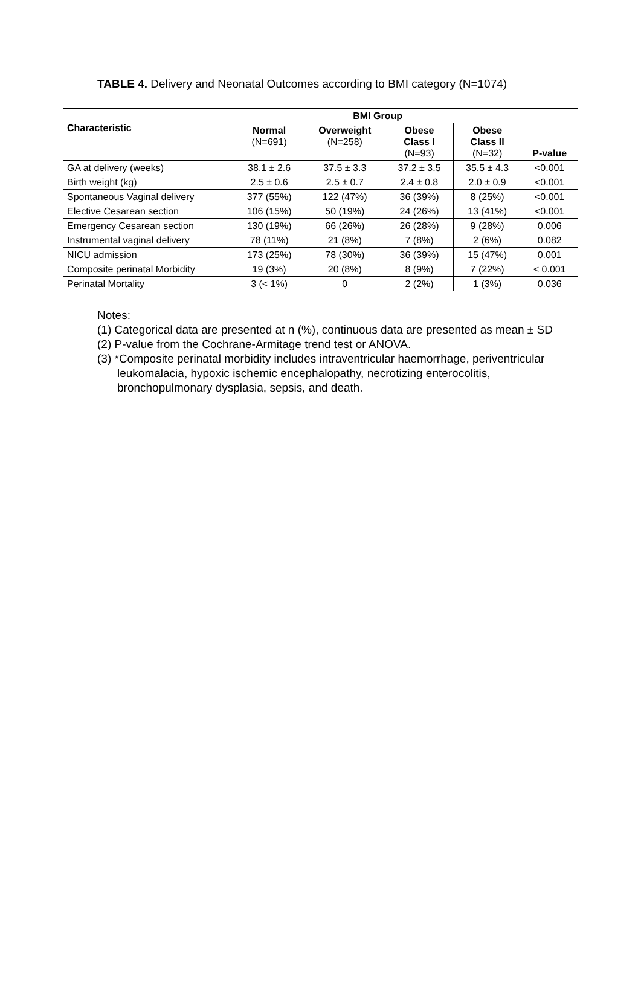TABLE 4. Delivery and Neonatal Outcomes according to BMI category (N=1074)
| Characteristic | BMI Group | | | | P-value |
| --- | --- | --- | --- | --- | --- |
| | Normal (N=691) | Overweight (N=258) | Obese Class I (N=93) | Obese Class II (N=32) | |
| GA at delivery (weeks) | 38.1 ± 2.6 | 37.5 ± 3.3 | 37.2 ± 3.5 | 35.5 ± 4.3 | <0.001 |
| Birth weight (kg) | 2.5 ± 0.6 | 2.5 ± 0.7 | 2.4 ± 0.8 | 2.0 ± 0.9 | <0.001 |
| Spontaneous Vaginal delivery | 377 (55%) | 122 (47%) | 36 (39%) | 8 (25%) | <0.001 |
| Elective Cesarean section | 106 (15%) | 50 (19%) | 24 (26%) | 13 (41%) | <0.001 |
| Emergency Cesarean section | 130 (19%) | 66 (26%) | 26 (28%) | 9 (28%) | 0.006 |
| Instrumental vaginal delivery | 78 (11%) | 21 (8%) | 7 (8%) | 2 (6%) | 0.082 |
| NICU admission | 173 (25%) | 78 (30%) | 36 (39%) | 15 (47%) | 0.001 |
| Composite perinatal Morbidity | 19 (3%) | 20 (8%) | 8 (9%) | 7 (22%) | < 0.001 |
| Perinatal Mortality | 3 (< 1%) | 0 | 2 (2%) | 1 (3%) | 0.036 |
Notes:
(1) Categorical data are presented at n (%), continuous data are presented as mean ± SD
(2) P-value from the Cochrane-Armitage trend test or ANOVA.
(3) *Composite perinatal morbidity includes intraventricular haemorrhage, periventricular leukomalacia, hypoxic ischemic encephalopathy, necrotizing enterocolitis, bronchopulmonary dysplasia, sepsis, and death.